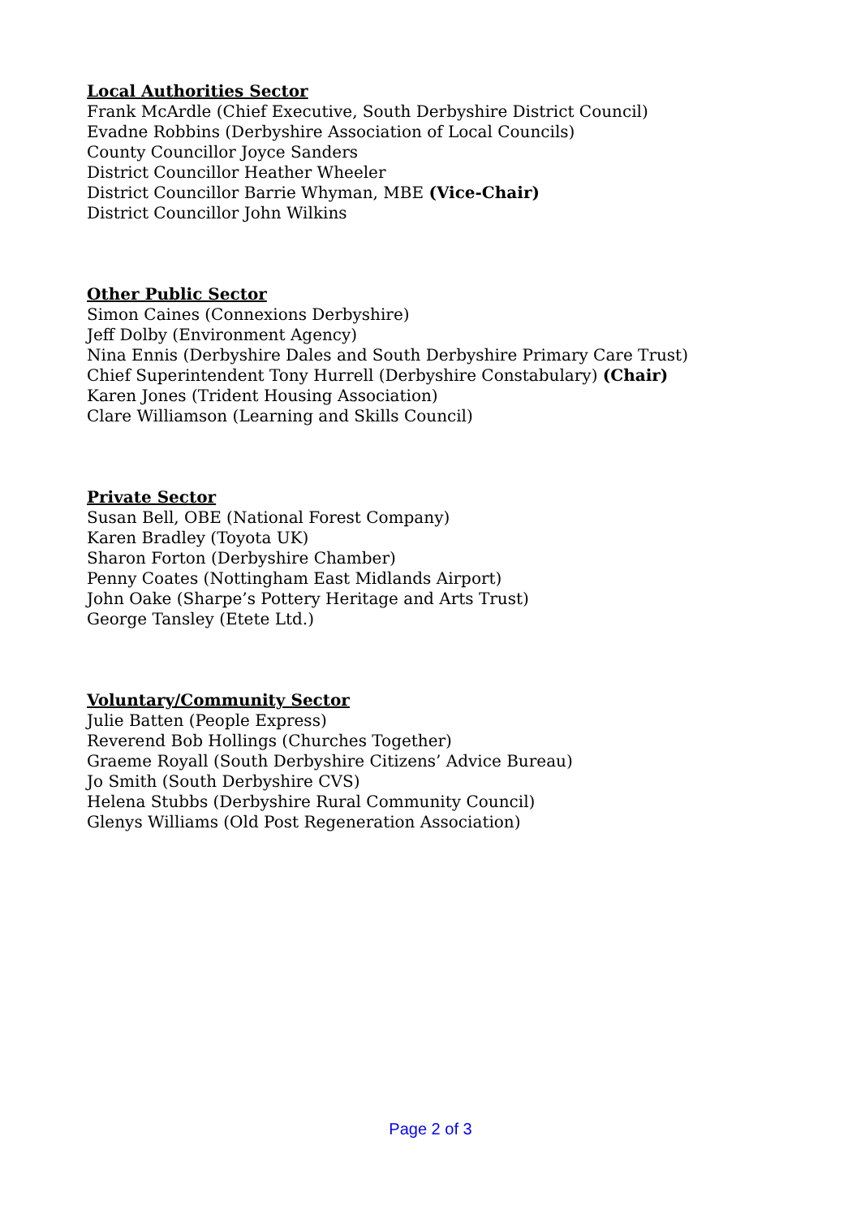Local Authorities Sector
Frank McArdle (Chief Executive, South Derbyshire District Council)
Evadne Robbins (Derbyshire Association of Local Councils)
County Councillor Joyce Sanders
District Councillor Heather Wheeler
District Councillor Barrie Whyman, MBE (Vice-Chair)
District Councillor John Wilkins
Other Public Sector
Simon Caines (Connexions Derbyshire)
Jeff Dolby (Environment Agency)
Nina Ennis (Derbyshire Dales and South Derbyshire Primary Care Trust)
Chief Superintendent Tony Hurrell (Derbyshire Constabulary) (Chair)
Karen Jones (Trident Housing Association)
Clare Williamson (Learning and Skills Council)
Private Sector
Susan Bell, OBE (National Forest Company)
Karen Bradley (Toyota UK)
Sharon Forton (Derbyshire Chamber)
Penny Coates (Nottingham East Midlands Airport)
John Oake (Sharpe’s Pottery Heritage and Arts Trust)
George Tansley (Etete Ltd.)
Voluntary/Community Sector
Julie Batten (People Express)
Reverend Bob Hollings (Churches Together)
Graeme Royall (South Derbyshire Citizens’ Advice Bureau)
Jo Smith (South Derbyshire CVS)
Helena Stubbs (Derbyshire Rural Community Council)
Glenys Williams (Old Post Regeneration Association)
Page 2 of 3